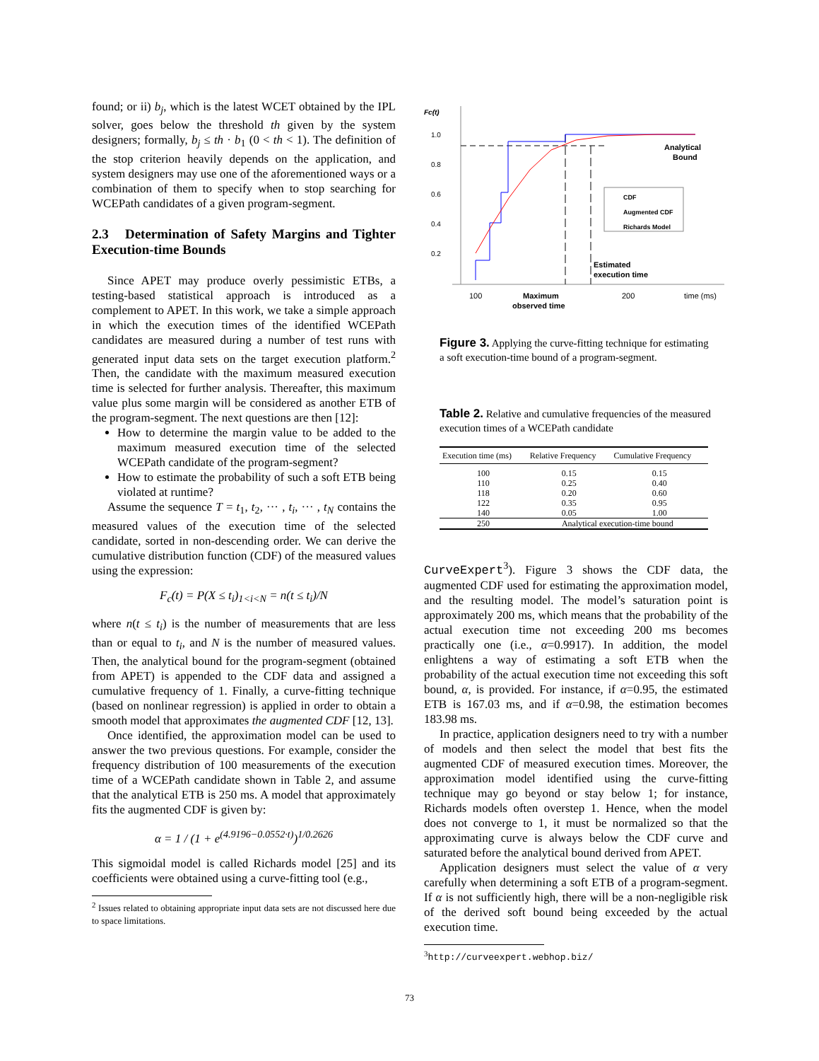found; or ii) b<sub>j</sub>, which is the latest WCET obtained by the IPL solver, goes below the threshold th given by the system designers; formally, b<sub>j</sub> ≤ th · b<sub>1</sub> (0 < th < 1). The definition of the stop criterion heavily depends on the application, and system designers may use one of the aforementioned ways or a combination of them to specify when to stop searching for WCEPath candidates of a given program-segment.
2.3 Determination of Safety Margins and Tighter Execution-time Bounds
Since APET may produce overly pessimistic ETBs, a testing-based statistical approach is introduced as a complement to APET. In this work, we take a simple approach in which the execution times of the identified WCEPath candidates are measured during a number of test runs with generated input data sets on the target execution platform.<sup>2</sup> Then, the candidate with the maximum measured execution time is selected for further analysis. Thereafter, this maximum value plus some margin will be considered as another ETB of the program-segment. The next questions are then [12]:
How to determine the margin value to be added to the maximum measured execution time of the selected WCEPath candidate of the program-segment?
How to estimate the probability of such a soft ETB being violated at runtime?
Assume the sequence T = t<sub>1</sub>, t<sub>2</sub>, ··· , t<sub>i</sub>, ··· , t<sub>N</sub> contains the measured values of the execution time of the selected candidate, sorted in non-descending order. We can derive the cumulative distribution function (CDF) of the measured values using the expression:
F<sub>c</sub>(t) = P(X ≤ t<sub>i</sub>)<sub>1<i<N</sub> = n(t ≤ t<sub>i</sub>)/N
where n(t ≤ t<sub>i</sub>) is the number of measurements that are less than or equal to t<sub>i</sub>, and N is the number of measured values. Then, the analytical bound for the program-segment (obtained from APET) is appended to the CDF data and assigned a cumulative frequency of 1. Finally, a curve-fitting technique (based on nonlinear regression) is applied in order to obtain a smooth model that approximates the augmented CDF [12, 13].
Once identified, the approximation model can be used to answer the two previous questions. For example, consider the frequency distribution of 100 measurements of the execution time of a WCEPath candidate shown in Table 2, and assume that the analytical ETB is 250 ms. A model that approximately fits the augmented CDF is given by:
α = 1 / (1 + e<sup>(4.9196−0.0552·t)</sup>)<sup>1/0.2626</sup>
This sigmoidal model is called Richards model [25] and its coefficients were obtained using a curve-fitting tool (e.g.,
<sup>2</sup> Issues related to obtaining appropriate input data sets are not discussed here due to space limitations.
Fc(t)
1.0
0.8
0.6
0.4
0.2
Analytical
Bound
CDF
Augmented CDF
Richards Model
Estimated
execution time
100
Maximum
observed time
200
time (ms)
Figure 3. Applying the curve-fitting technique for estimating a soft execution-time bound of a program-segment.
Table 2. Relative and cumulative frequencies of the measured execution times of a WCEPath candidate
| Execution time (ms) | Relative Frequency | Cumulative Frequency |
| --- | --- | --- |
| 100 | 0.15 | 0.15 |
| 110 | 0.25 | 0.40 |
| 118 | 0.20 | 0.60 |
| 122 | 0.35 | 0.95 |
| 140 | 0.05 | 1.00 |
| 250 | Analytical execution-time bound | |
CurveExpert<sup>3</sup>). Figure 3 shows the CDF data, the augmented CDF used for estimating the approximation model, and the resulting model. The model’s saturation point is approximately 200 ms, which means that the probability of the actual execution time not exceeding 200 ms becomes practically one (i.e., α=0.9917). In addition, the model enlightens a way of estimating a soft ETB when the probability of the actual execution time not exceeding this soft bound, α, is provided. For instance, if α=0.95, the estimated ETB is 167.03 ms, and if α=0.98, the estimation becomes 183.98 ms.
In practice, application designers need to try with a number of models and then select the model that best fits the augmented CDF of measured execution times. Moreover, the approximation model identified using the curve-fitting technique may go beyond or stay below 1; for instance, Richards models often overstep 1. Hence, when the model does not converge to 1, it must be normalized so that the approximating curve is always below the CDF curve and saturated before the analytical bound derived from APET.
Application designers must select the value of α very carefully when determining a soft ETB of a program-segment. If α is not sufficiently high, there will be a non-negligible risk of the derived soft bound being exceeded by the actual execution time.
<sup>3</sup> http://curveexpert.webhop.biz/
73